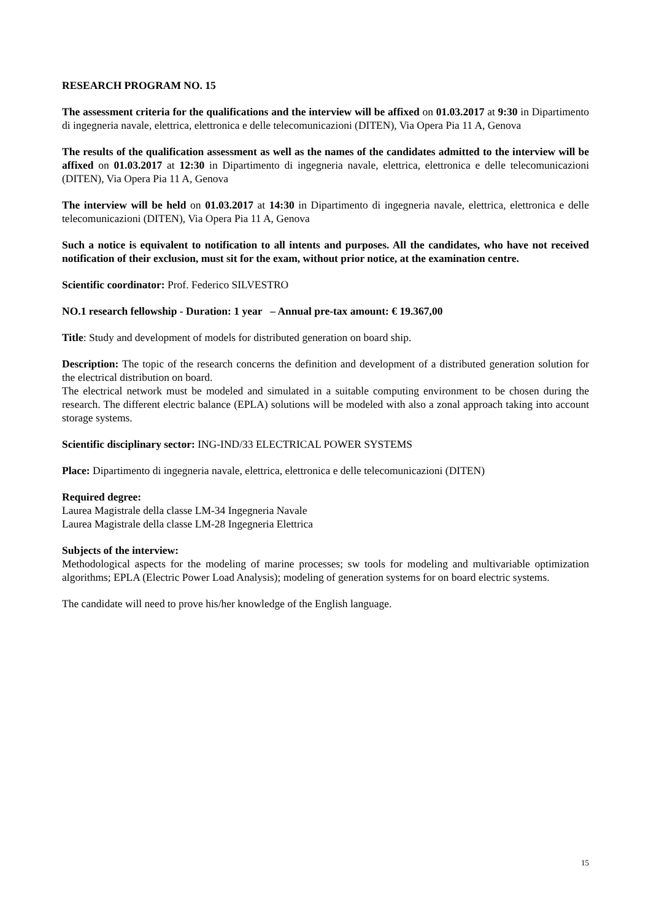RESEARCH PROGRAM NO. 15
The assessment criteria for the qualifications and the interview will be affixed on 01.03.2017 at 9:30 in Dipartimento di ingegneria navale, elettrica, elettronica e delle telecomunicazioni (DITEN), Via Opera Pia 11 A, Genova
The results of the qualification assessment as well as the names of the candidates admitted to the interview will be affixed on 01.03.2017 at 12:30 in Dipartimento di ingegneria navale, elettrica, elettronica e delle telecomunicazioni (DITEN), Via Opera Pia 11 A, Genova
The interview will be held on 01.03.2017 at 14:30 in Dipartimento di ingegneria navale, elettrica, elettronica e delle telecomunicazioni (DITEN), Via Opera Pia 11 A, Genova
Such a notice is equivalent to notification to all intents and purposes. All the candidates, who have not received notification of their exclusion, must sit for the exam, without prior notice, at the examination centre.
Scientific coordinator: Prof. Federico SILVESTRO
NO.1 research fellowship - Duration: 1 year – Annual pre-tax amount: € 19.367,00
Title: Study and development of models for distributed generation on board ship.
Description: The topic of the research concerns the definition and development of a distributed generation solution for the electrical distribution on board.
The electrical network must be modeled and simulated in a suitable computing environment to be chosen during the research. The different electric balance (EPLA) solutions will be modeled with also a zonal approach taking into account storage systems.
Scientific disciplinary sector: ING-IND/33 ELECTRICAL POWER SYSTEMS
Place: Dipartimento di ingegneria navale, elettrica, elettronica e delle telecomunicazioni (DITEN)
Required degree:
Laurea Magistrale della classe LM-34 Ingegneria Navale
Laurea Magistrale della classe LM-28 Ingegneria Elettrica
Subjects of the interview:
Methodological aspects for the modeling of marine processes; sw tools for modeling and multivariable optimization algorithms; EPLA (Electric Power Load Analysis); modeling of generation systems for on board electric systems.
The candidate will need to prove his/her knowledge of the English language.
15